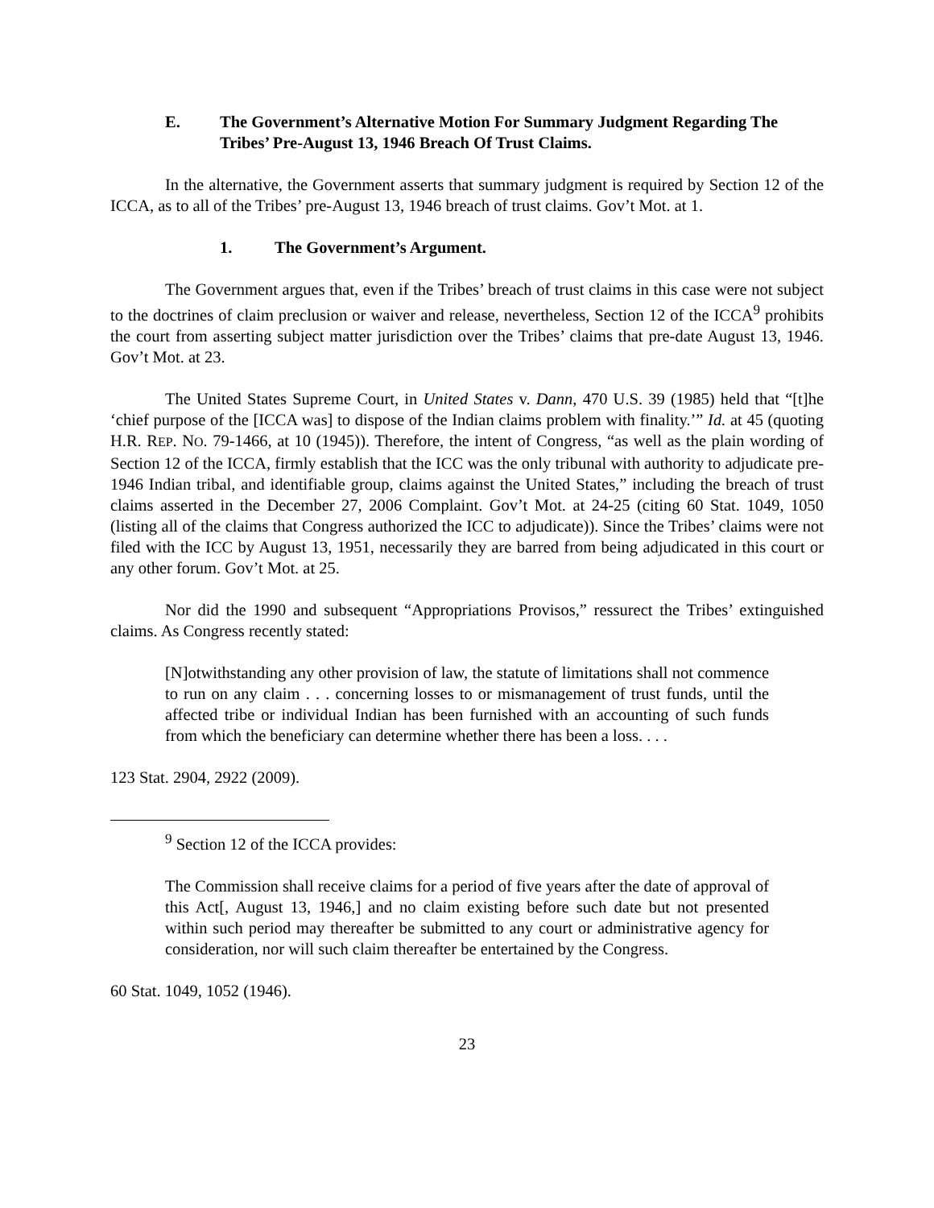E. The Government’s Alternative Motion For Summary Judgment Regarding The Tribes’ Pre-August 13, 1946 Breach Of Trust Claims.
In the alternative, the Government asserts that summary judgment is required by Section 12 of the ICCA, as to all of the Tribes’ pre-August 13, 1946 breach of trust claims. Gov’t Mot. at 1.
1. The Government’s Argument.
The Government argues that, even if the Tribes’ breach of trust claims in this case were not subject to the doctrines of claim preclusion or waiver and release, nevertheless, Section 12 of the ICCA<sup>9</sup> prohibits the court from asserting subject matter jurisdiction over the Tribes’ claims that pre-date August 13, 1946. Gov’t Mot. at 23.
The United States Supreme Court, in United States v. Dann, 470 U.S. 39 (1985) held that “[t]he ‘chief purpose of the [ICCA was] to dispose of the Indian claims problem with finality.’” Id. at 45 (quoting H.R. REP. NO. 79-1466, at 10 (1945)). Therefore, the intent of Congress, “as well as the plain wording of Section 12 of the ICCA, firmly establish that the ICC was the only tribunal with authority to adjudicate pre-1946 Indian tribal, and identifiable group, claims against the United States,” including the breach of trust claims asserted in the December 27, 2006 Complaint. Gov’t Mot. at 24-25 (citing 60 Stat. 1049, 1050 (listing all of the claims that Congress authorized the ICC to adjudicate)). Since the Tribes’ claims were not filed with the ICC by August 13, 1951, necessarily they are barred from being adjudicated in this court or any other forum. Gov’t Mot. at 25.
Nor did the 1990 and subsequent “Appropriations Provisos,” ressurect the Tribes’ extinguished claims. As Congress recently stated:
[N]otwithstanding any other provision of law, the statute of limitations shall not commence to run on any claim . . . concerning losses to or mismanagement of trust funds, until the affected tribe or individual Indian has been furnished with an accounting of such funds from which the beneficiary can determine whether there has been a loss. . . .
123 Stat. 2904, 2922 (2009).
<sup>9</sup> Section 12 of the ICCA provides:
The Commission shall receive claims for a period of five years after the date of approval of this Act[, August 13, 1946,] and no claim existing before such date but not presented within such period may thereafter be submitted to any court or administrative agency for consideration, nor will such claim thereafter be entertained by the Congress.
60 Stat. 1049, 1052 (1946).
23